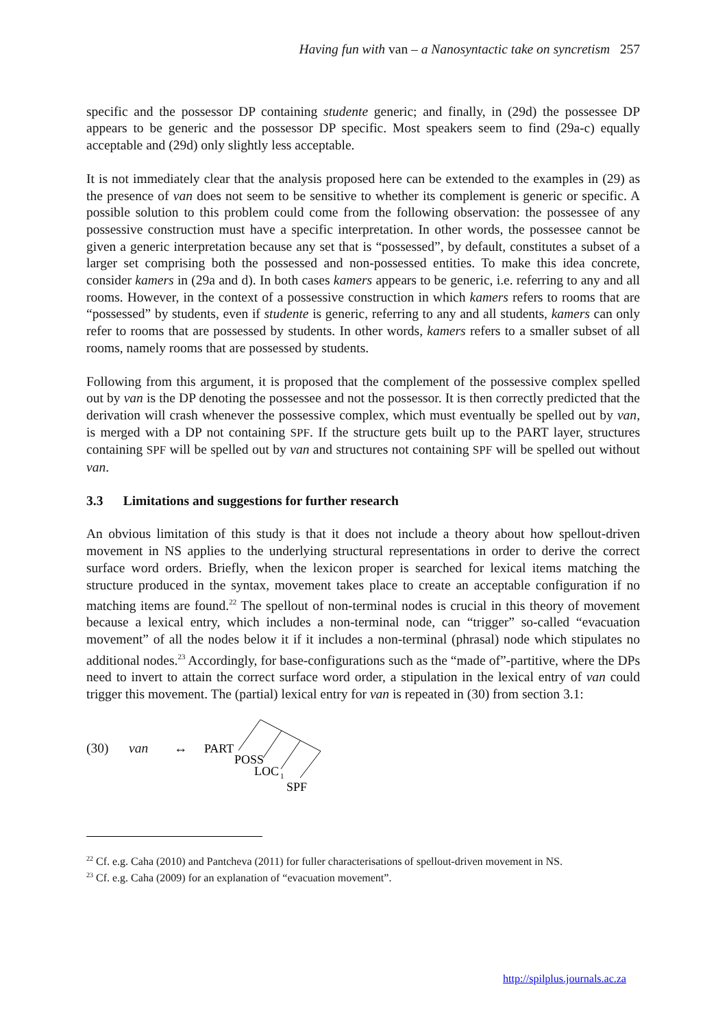Having fun with van – a Nanosyntactic take on syncretism 257
specific and the possessor DP containing studente generic; and finally, in (29d) the possessee DP appears to be generic and the possessor DP specific. Most speakers seem to find (29a-c) equally acceptable and (29d) only slightly less acceptable.
It is not immediately clear that the analysis proposed here can be extended to the examples in (29) as the presence of van does not seem to be sensitive to whether its complement is generic or specific. A possible solution to this problem could come from the following observation: the possessee of any possessive construction must have a specific interpretation. In other words, the possessee cannot be given a generic interpretation because any set that is “possessed”, by default, constitutes a subset of a larger set comprising both the possessed and non-possessed entities. To make this idea concrete, consider kamers in (29a and d). In both cases kamers appears to be generic, i.e. referring to any and all rooms. However, in the context of a possessive construction in which kamers refers to rooms that are “possessed” by students, even if studente is generic, referring to any and all students, kamers can only refer to rooms that are possessed by students. In other words, kamers refers to a smaller subset of all rooms, namely rooms that are possessed by students.
Following from this argument, it is proposed that the complement of the possessive complex spelled out by van is the DP denoting the possessee and not the possessor. It is then correctly predicted that the derivation will crash whenever the possessive complex, which must eventually be spelled out by van, is merged with a DP not containing SPF. If the structure gets built up to the PART layer, structures containing SPF will be spelled out by van and structures not containing SPF will be spelled out without van.
3.3 Limitations and suggestions for further research
An obvious limitation of this study is that it does not include a theory about how spellout-driven movement in NS applies to the underlying structural representations in order to derive the correct surface word orders. Briefly, when the lexicon proper is searched for lexical items matching the structure produced in the syntax, movement takes place to create an acceptable configuration if no matching items are found.<sup>22</sup> The spellout of non-terminal nodes is crucial in this theory of movement because a lexical entry, which includes a non-terminal node, can “trigger” so-called “evacuation movement” of all the nodes below it if it includes a non-terminal (phrasal) node which stipulates no additional nodes.<sup>23</sup> Accordingly, for base-configurations such as the “made of”-partitive, where the DPs need to invert to attain the correct surface word order, a stipulation in the lexical entry of van could trigger this movement. The (partial) lexical entry for van is repeated in (30) from section 3.1:
(30) van ↔
PART
POSS
LOC
1
SPF
<sup>22</sup> Cf. e.g. Caha (2010) and Pantcheva (2011) for fuller characterisations of spellout-driven movement in NS.
<sup>23</sup> Cf. e.g. Caha (2009) for an explanation of “evacuation movement”.
http://spilplus.journals.ac.za